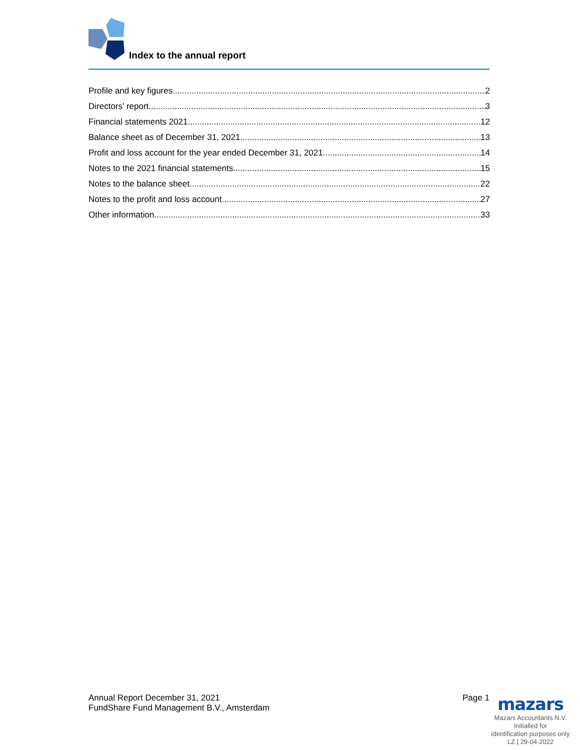Index to the annual report
Profile and key figures 2
Directors’ report 3
Financial statements 2021 12
Balance sheet as of December 31, 2021 13
Profit and loss account for the year ended December 31, 2021 14
Notes to the 2021 financial statements 15
Notes to the balance sheet 22
Notes to the profit and loss account 27
Other information 33
Annual Report December 31, 2021
FundShare Fund Management B.V., Amsterdam
Page 1
mazars
Mazars Accountants N.V.
Initialled for
identification purposes only
LZ | 29-04-2022